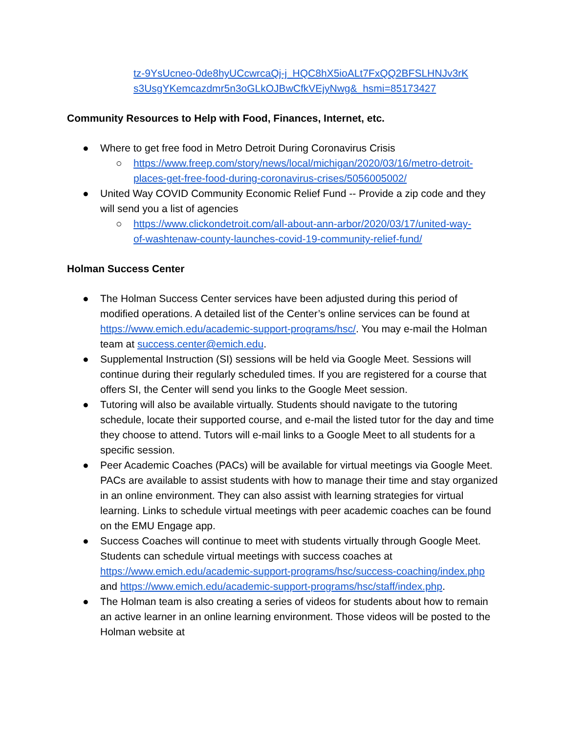tz-9YsUcneo-0de8hyUCcwrcaQj-j_HQC8hX5ioALt7FxQQ2BFSLHNJv3rK s3UsgYKemcazdmr5n3oGLkOJBwCfkVEjyNwg&_hsmi=85173427
Community Resources to Help with Food, Finances, Internet, etc.
● Where to get free food in Metro Detroit During Coronavirus Crisis
○ https://www.freep.com/story/news/local/michigan/2020/03/16/metro-detroit-places-get-free-food-during-coronavirus-crises/5056005002/
● United Way COVID Community Economic Relief Fund -- Provide a zip code and they will send you a list of agencies
○ https://www.clickondetroit.com/all-about-ann-arbor/2020/03/17/united-way-of-washtenaw-county-launches-covid-19-community-relief-fund/
Holman Success Center
● The Holman Success Center services have been adjusted during this period of modified operations. A detailed list of the Center’s online services can be found at https://www.emich.edu/academic-support-programs/hsc/. You may e-mail the Holman team at success.center@emich.edu.
● Supplemental Instruction (SI) sessions will be held via Google Meet. Sessions will continue during their regularly scheduled times. If you are registered for a course that offers SI, the Center will send you links to the Google Meet session.
● Tutoring will also be available virtually. Students should navigate to the tutoring schedule, locate their supported course, and e-mail the listed tutor for the day and time they choose to attend. Tutors will e-mail links to a Google Meet to all students for a specific session.
● Peer Academic Coaches (PACs) will be available for virtual meetings via Google Meet. PACs are available to assist students with how to manage their time and stay organized in an online environment. They can also assist with learning strategies for virtual learning. Links to schedule virtual meetings with peer academic coaches can be found on the EMU Engage app.
● Success Coaches will continue to meet with students virtually through Google Meet. Students can schedule virtual meetings with success coaches at https://www.emich.edu/academic-support-programs/hsc/success-coaching/index.php and https://www.emich.edu/academic-support-programs/hsc/staff/index.php.
● The Holman team is also creating a series of videos for students about how to remain an active learner in an online learning environment. Those videos will be posted to the Holman website at